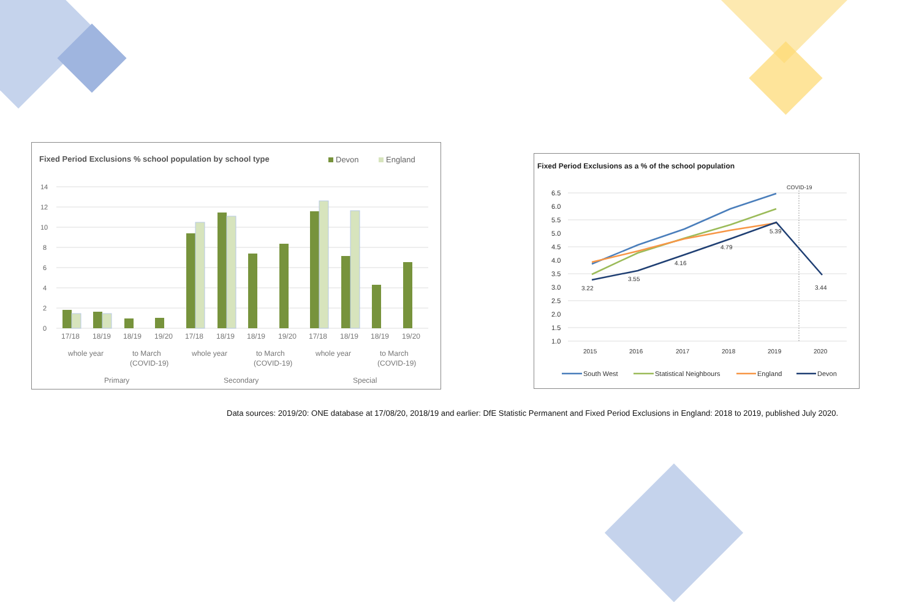Fixed Period Exclusions % school population by school type
Devon
England
14
12
10
8
6
4
2
0
17/18
18/19
18/19
19/20
17/18
18/19
18/19
19/20
17/18
18/19
18/19
19/20
whole year
to March
(COVID-19)
whole year
to March
(COVID-19)
whole year
to March
(COVID-19)
Primary
Secondary
Special
Fixed Period Exclusions as a % of the school population
COVID-19
6.5
6.0
5.5
5.0
4.5
4.0
3.5
3.0
2.5
2.0
1.5
1.0
3.22
3.55
4.16
4.79
5.39
3.44
2015
2016
2017
2018
2019
2020
South West
Statistical Neighbours
England
Devon
Data sources: 2019/20: ONE database at 17/08/20, 2018/19 and earlier: DfE Statistic Permanent and Fixed Period Exclusions in England: 2018 to 2019, published July 2020.